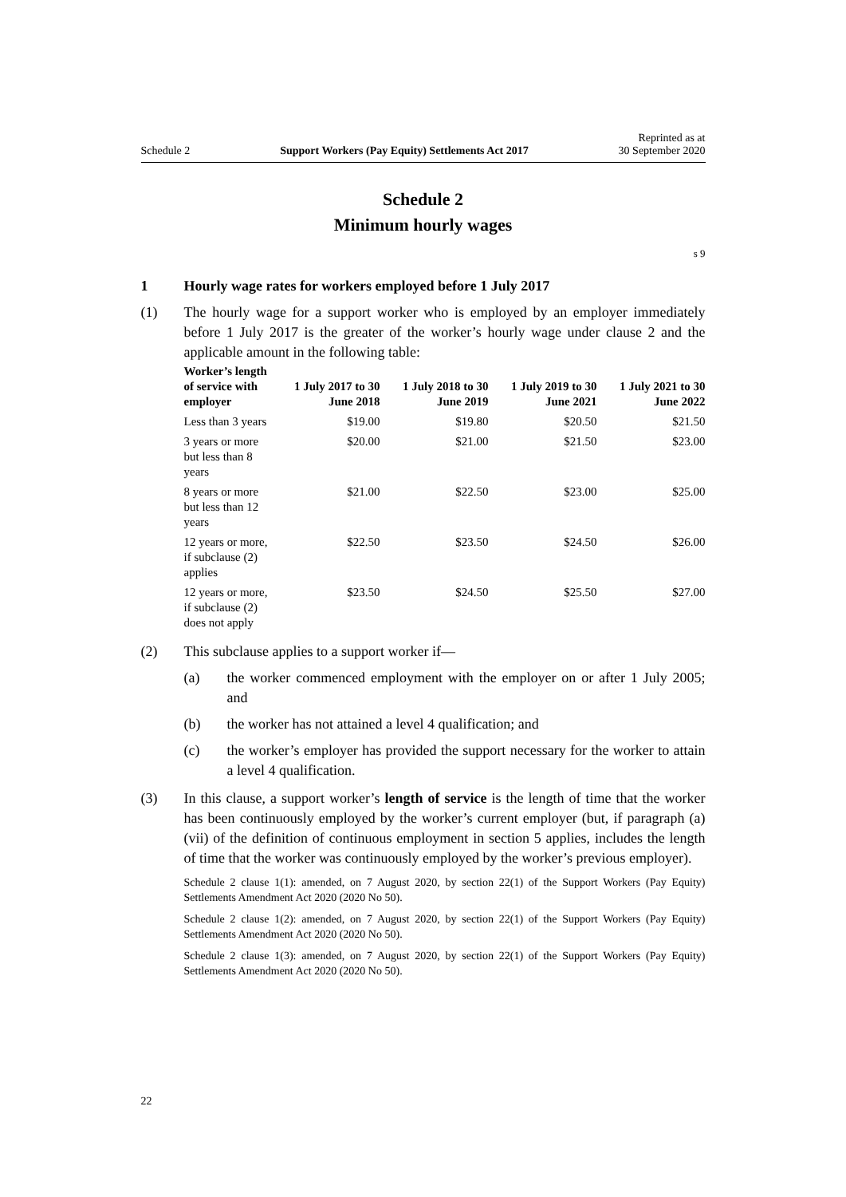Schedule 2 Support Workers (Pay Equity) Settlements Act 2017 Reprinted as at
30 September 2020
Schedule 2
Minimum hourly wages
s 9
1 Hourly wage rates for workers employed before 1 July 2017
(1) The hourly wage for a support worker who is employed by an employer immediately before 1 July 2017 is the greater of the worker’s hourly wage under clause 2 and the applicable amount in the following table:
| Worker’s length of service with employer | 1 July 2017 to 30 June 2018 | 1 July 2018 to 30 June 2019 | 1 July 2019 to 30 June 2021 | 1 July 2021 to 30 June 2022 |
| --- | --- | --- | --- | --- |
| Less than 3 years | $19.00 | $19.80 | $20.50 | $21.50 |
| 3 years or more but less than 8 years | $20.00 | $21.00 | $21.50 | $23.00 |
| 8 years or more but less than 12 years | $21.00 | $22.50 | $23.00 | $25.00 |
| 12 years or more, if subclause (2) applies | $22.50 | $23.50 | $24.50 | $26.00 |
| 12 years or more, if subclause (2) does not apply | $23.50 | $24.50 | $25.50 | $27.00 |
(2) This subclause applies to a support worker if—
(a) the worker commenced employment with the employer on or after 1 July 2005; and
(b) the worker has not attained a level 4 qualification; and
(c) the worker’s employer has provided the support necessary for the worker to attain a level 4 qualification.
(3) In this clause, a support worker’s length of service is the length of time that the worker has been continuously employed by the worker’s current employer (but, if paragraph (a)(vii) of the definition of continuous employment in section 5 applies, includes the length of time that the worker was continuously employed by the worker’s previous employer).
Schedule 2 clause 1(1): amended, on 7 August 2020, by section 22(1) of the Support Workers (Pay Equity) Settlements Amendment Act 2020 (2020 No 50).
Schedule 2 clause 1(2): amended, on 7 August 2020, by section 22(1) of the Support Workers (Pay Equity) Settlements Amendment Act 2020 (2020 No 50).
Schedule 2 clause 1(3): amended, on 7 August 2020, by section 22(1) of the Support Workers (Pay Equity) Settlements Amendment Act 2020 (2020 No 50).
22